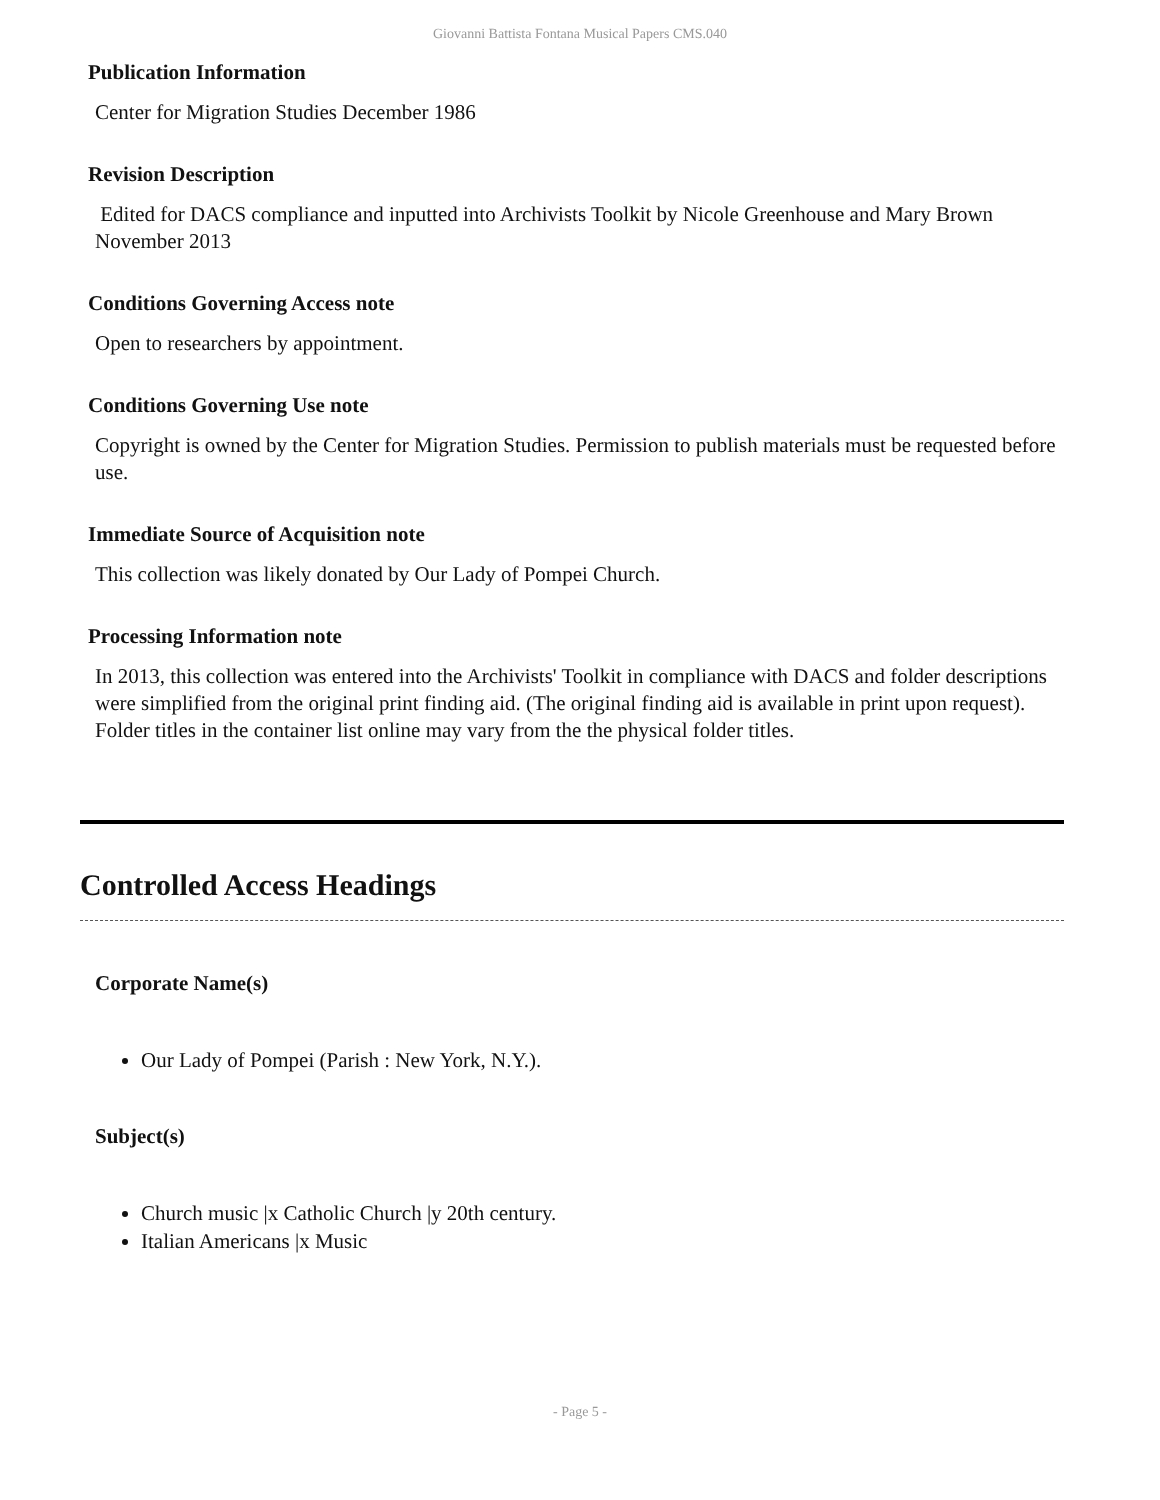Giovanni Battista Fontana Musical Papers CMS.040
Publication Information
Center for Migration Studies December 1986
Revision Description
Edited for DACS compliance and inputted into Archivists Toolkit by Nicole Greenhouse and Mary Brown November 2013
Conditions Governing Access note
Open to researchers by appointment.
Conditions Governing Use note
Copyright is owned by the Center for Migration Studies. Permission to publish materials must be requested before use.
Immediate Source of Acquisition note
This collection was likely donated by Our Lady of Pompei Church.
Processing Information note
In 2013, this collection was entered into the Archivists' Toolkit in compliance with DACS and folder descriptions were simplified from the original print finding aid. (The original finding aid is available in print upon request). Folder titles in the container list online may vary from the the physical folder titles.
Controlled Access Headings
Corporate Name(s)
Our Lady of Pompei (Parish : New York, N.Y.).
Subject(s)
Church music |x Catholic Church |y 20th century.
Italian Americans |x Music
- Page 5 -